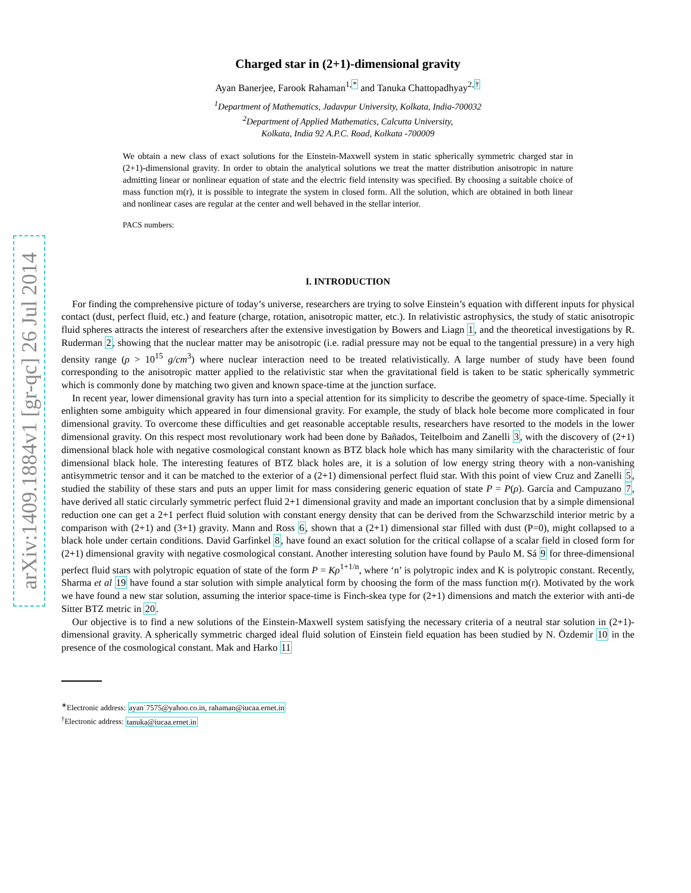arXiv:1409.1884v1 [gr-qc] 26 Jul 2014
Charged star in (2+1)-dimensional gravity
Ayan Banerjee, Farook Rahaman<sup>1,*</sup> and Tanuka Chattopadhyay<sup>2,†</sup>
<sup>1</sup> Department of Mathematics, Jadavpur University, Kolkata, India-700032
<sup>2</sup> Department of Applied Mathematics, Calcutta University,
Kolkata, India 92 A.P.C. Road, Kolkata -700009
We obtain a new class of exact solutions for the Einstein-Maxwell system in static spherically symmetric charged star in (2+1)-dimensional gravity. In order to obtain the analytical solutions we treat the matter distribution anisotropic in nature admitting linear or nonlinear equation of state and the electric field intensity was specified. By choosing a suitable choice of mass function m(r), it is possible to integrate the system in closed form. All the solution, which are obtained in both linear and nonlinear cases are regular at the center and well behaved in the stellar interior.
PACS numbers:
I. INTRODUCTION
For finding the comprehensive picture of today’s universe, researchers are trying to solve Einstein’s equation with different inputs for physical contact (dust, perfect fluid, etc.) and feature (charge, rotation, anisotropic matter, etc.). In relativistic astrophysics, the study of static anisotropic fluid spheres attracts the interest of researchers after the extensive investigation by Bowers and Liagn 1, and the theoretical investigations by R. Ruderman 2, showing that the nuclear matter may be anisotropic (i.e. radial pressure may not be equal to the tangential pressure) in a very high density range (ρ > 10<sup>15</sup> g/cm<sup>3</sup>) where nuclear interaction need to be treated relativistically. A large number of study have been found corresponding to the anisotropic matter applied to the relativistic star when the gravitational field is taken to be static spherically symmetric which is commonly done by matching two given and known space-time at the junction surface.
In recent year, lower dimensional gravity has turn into a special attention for its simplicity to describe the geometry of space-time. Specially it enlighten some ambiguity which appeared in four dimensional gravity. For example, the study of black hole become more complicated in four dimensional gravity. To overcome these difficulties and get reasonable acceptable results, researchers have resorted to the models in the lower dimensional gravity. On this respect most revolutionary work had been done by Bañados, Teitelboim and Zanelli 3, with the discovery of (2+1) dimensional black hole with negative cosmological constant known as BTZ black hole which has many similarity with the characteristic of four dimensional black hole. The interesting features of BTZ black holes are, it is a solution of low energy string theory with a non-vanishing antisymmetric tensor and it can be matched to the exterior of a (2+1) dimensional perfect fluid star. With this point of view Cruz and Zanelli 5, studied the stability of these stars and puts an upper limit for mass considering generic equation of state P = P(ρ). García and Campuzano 7, have derived all static circularly symmetric perfect fluid 2+1 dimensional gravity and made an important conclusion that by a simple dimensional reduction one can get a 2+1 perfect fluid solution with constant energy density that can be derived from the Schwarzschild interior metric by a comparison with (2+1) and (3+1) gravity. Mann and Ross 6, shown that a (2+1) dimensional star filled with dust (P=0), might collapsed to a black hole under certain conditions. David Garfinkel 8, have found an exact solution for the critical collapse of a scalar field in closed form for (2+1) dimensional gravity with negative cosmological constant. Another interesting solution have found by Paulo M. Sá 9 for three-dimensional perfect fluid stars with polytropic equation of state of the form P = Kρ<sup>1+1/n</sup>, where ‘n’ is polytropic index and K is polytropic constant. Recently, Sharma et al 19 have found a star solution with simple analytical form by choosing the form of the mass function m(r). Motivated by the work we have found a new star solution, assuming the interior space-time is Finch-skea type for (2+1) dimensions and match the exterior with anti-de Sitter BTZ metric in 20.
Our objective is to find a new solutions of the Einstein-Maxwell system satisfying the necessary criteria of a neutral star solution in (2+1)-dimensional gravity. A spherically symmetric charged ideal fluid solution of Einstein field equation has been studied by N. Özdemir 10 in the presence of the cosmological constant. Mak and Harko 11
<sup>∗</sup>Electronic address: ayan˙7575@yahoo.co.in, rahaman@iucaa.ernet.in
<sup>†</sup> Electronic address: tanuka@iucaa.ernet.in